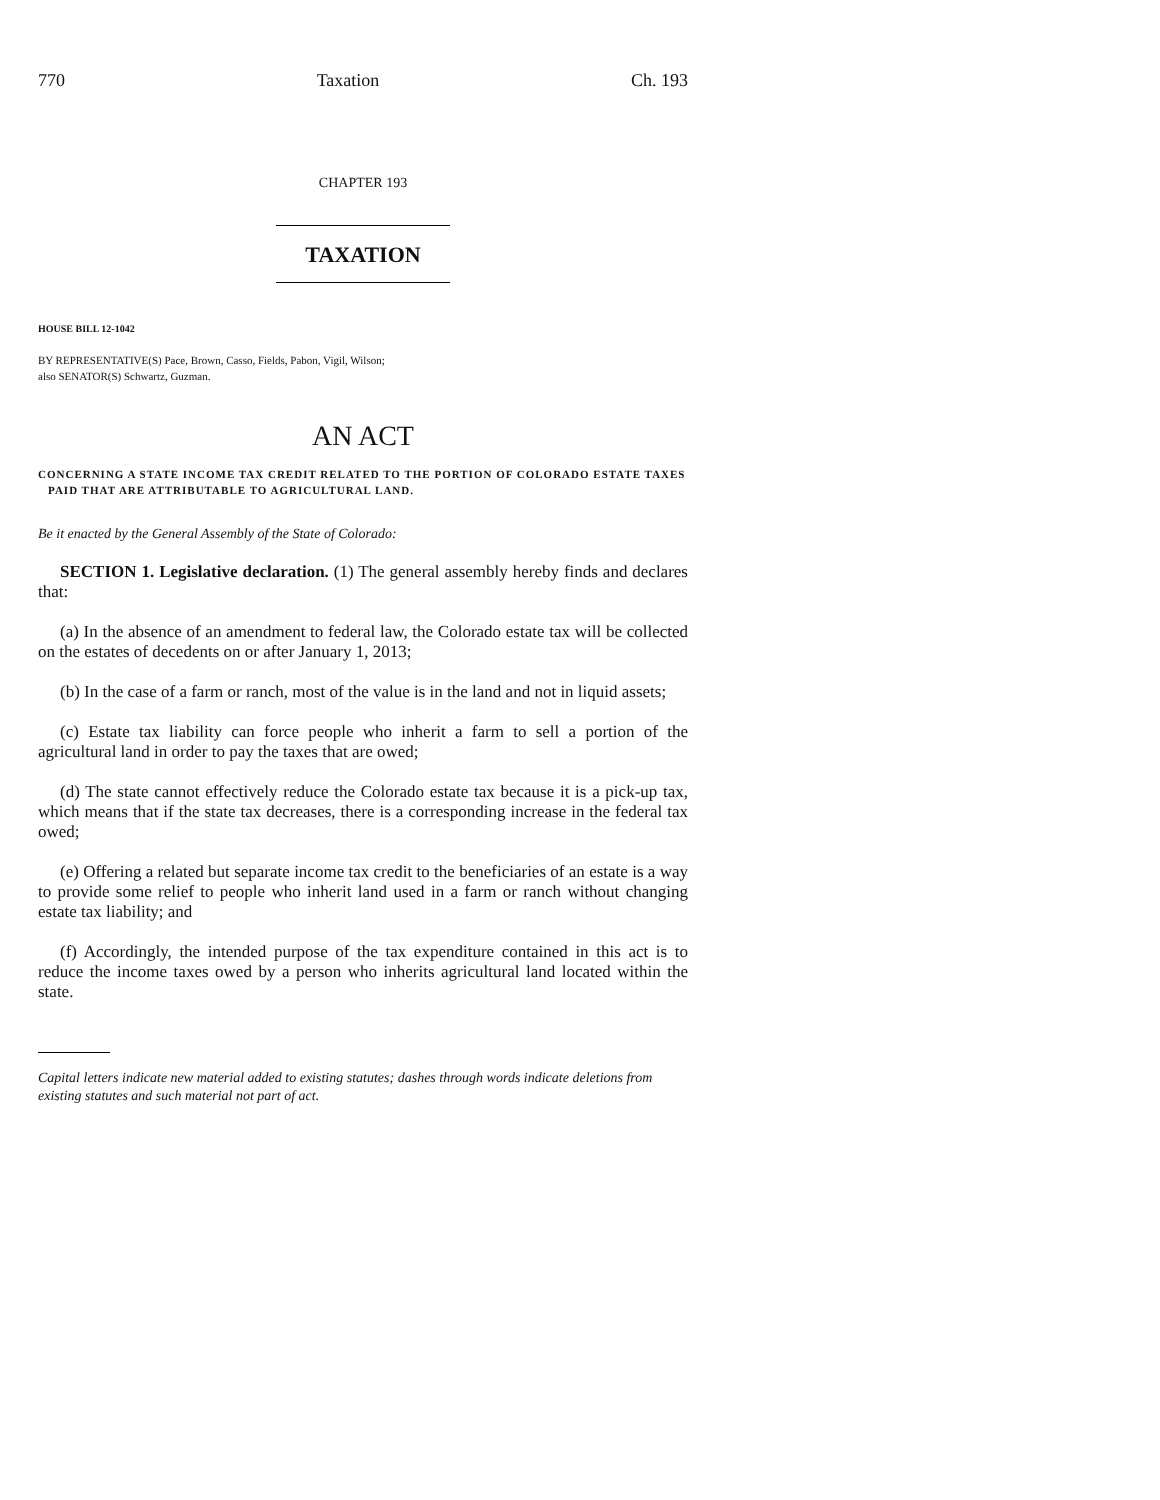770 Taxation Ch. 193
CHAPTER 193
TAXATION
HOUSE BILL 12-1042
BY REPRESENTATIVE(S) Pace, Brown, Casso, Fields, Pabon, Vigil, Wilson;
also SENATOR(S) Schwartz, Guzman.
AN ACT
CONCERNING A STATE INCOME TAX CREDIT RELATED TO THE PORTION OF COLORADO ESTATE TAXES PAID THAT ARE ATTRIBUTABLE TO AGRICULTURAL LAND.
Be it enacted by the General Assembly of the State of Colorado:
SECTION 1. Legislative declaration. (1) The general assembly hereby finds and declares that:
(a) In the absence of an amendment to federal law, the Colorado estate tax will be collected on the estates of decedents on or after January 1, 2013;
(b) In the case of a farm or ranch, most of the value is in the land and not in liquid assets;
(c) Estate tax liability can force people who inherit a farm to sell a portion of the agricultural land in order to pay the taxes that are owed;
(d) The state cannot effectively reduce the Colorado estate tax because it is a pick-up tax, which means that if the state tax decreases, there is a corresponding increase in the federal tax owed;
(e) Offering a related but separate income tax credit to the beneficiaries of an estate is a way to provide some relief to people who inherit land used in a farm or ranch without changing estate tax liability; and
(f) Accordingly, the intended purpose of the tax expenditure contained in this act is to reduce the income taxes owed by a person who inherits agricultural land located within the state.
Capital letters indicate new material added to existing statutes; dashes through words indicate deletions from existing statutes and such material not part of act.